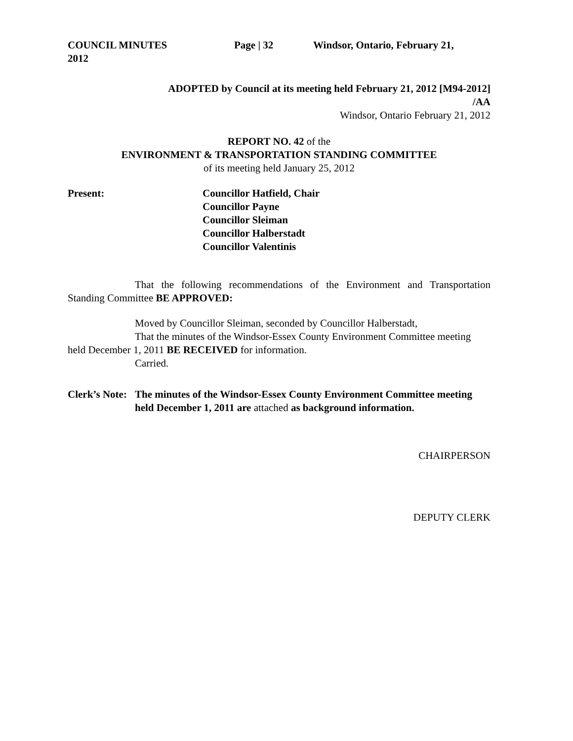COUNCIL MINUTES Page | 32 Windsor, Ontario, February 21,
2012
ADOPTED by Council at its meeting held February 21, 2012 [M94-2012]
/AA
Windsor, Ontario February 21, 2012
REPORT NO. 42 of the
ENVIRONMENT & TRANSPORTATION STANDING COMMITTEE
of its meeting held January 25, 2012
Present: Councillor Hatfield, Chair
Councillor Payne
Councillor Sleiman
Councillor Halberstadt
Councillor Valentinis
That the following recommendations of the Environment and Transportation Standing Committee BE APPROVED:
Moved by Councillor Sleiman, seconded by Councillor Halberstadt,
That the minutes of the Windsor-Essex County Environment Committee meeting held December 1, 2011 BE RECEIVED for information.
Carried.
Clerk’s Note:
The minutes of the Windsor-Essex County Environment Committee meeting held December 1, 2011 are attached as background information.
CHAIRPERSON
DEPUTY CLERK